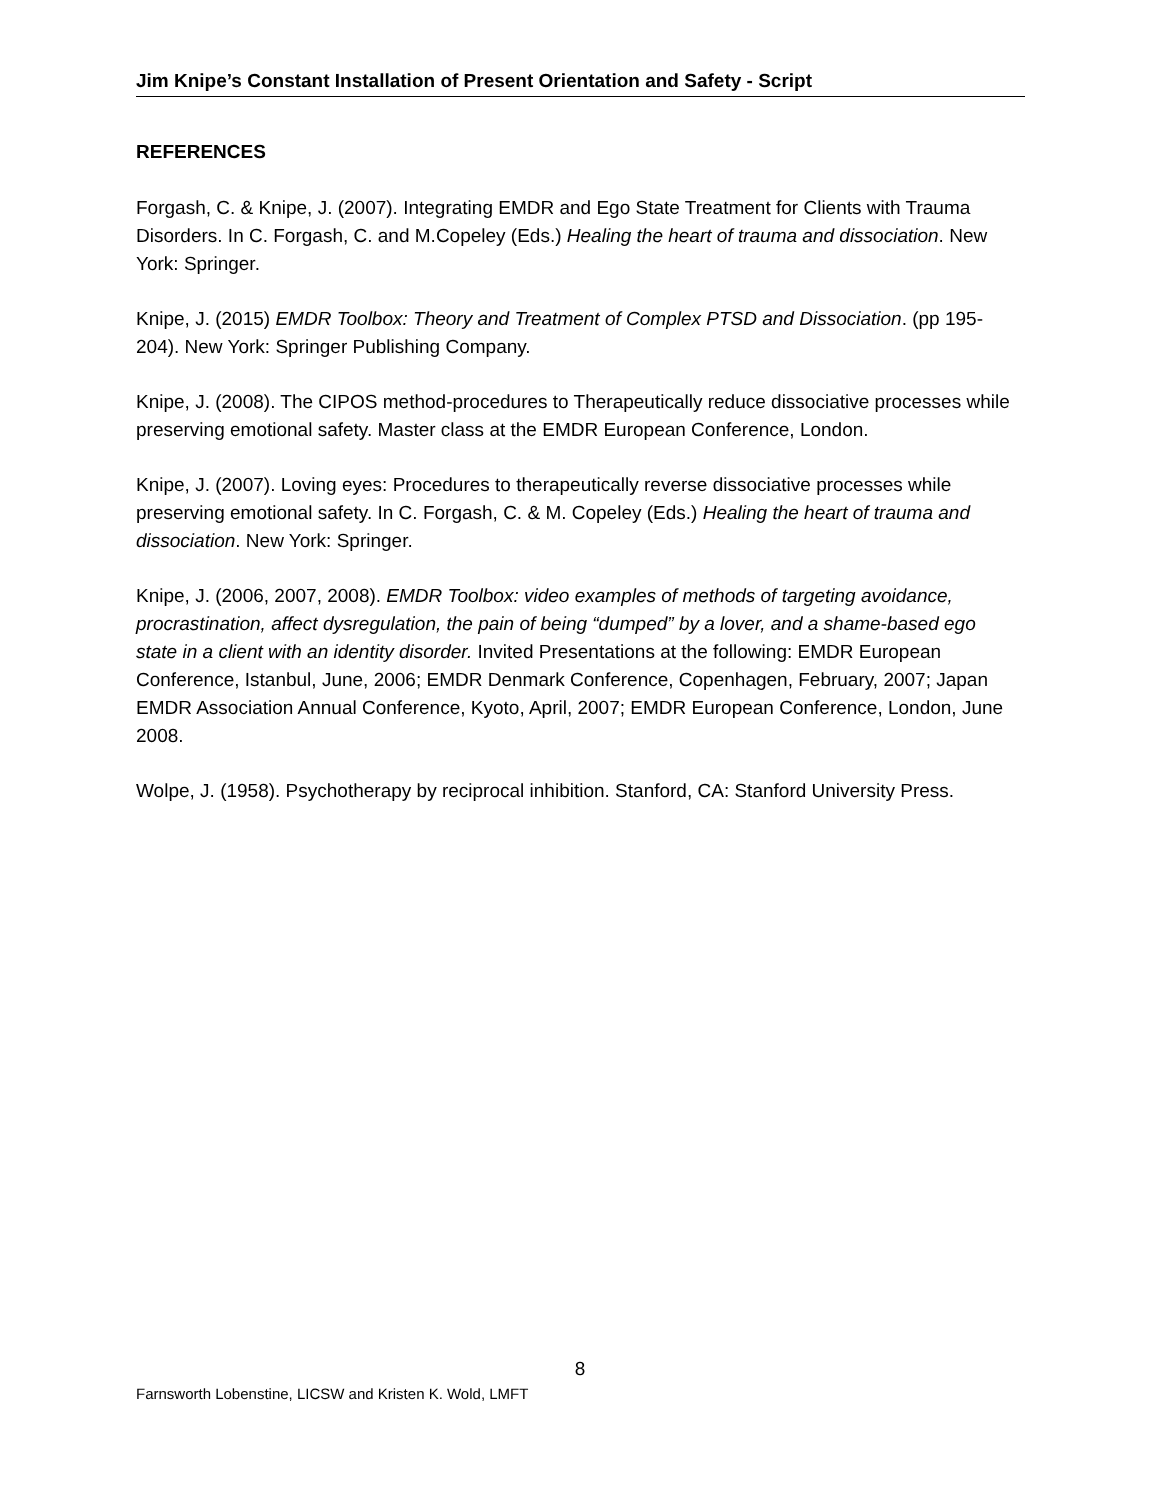Jim Knipe’s Constant Installation of Present Orientation and Safety - Script
REFERENCES
Forgash, C. & Knipe, J. (2007). Integrating EMDR and Ego State Treatment for Clients with Trauma Disorders. In C. Forgash, C. and M.Copeley (Eds.) Healing the heart of trauma and dissociation. New York: Springer.
Knipe, J. (2015) EMDR Toolbox: Theory and Treatment of Complex PTSD and Dissociation. (pp 195-204). New York: Springer Publishing Company.
Knipe, J. (2008). The CIPOS method-procedures to Therapeutically reduce dissociative processes while preserving emotional safety. Master class at the EMDR European Conference, London.
Knipe, J. (2007). Loving eyes: Procedures to therapeutically reverse dissociative processes while preserving emotional safety. In C. Forgash, C. & M. Copeley (Eds.) Healing the heart of trauma and dissociation. New York: Springer.
Knipe, J. (2006, 2007, 2008). EMDR Toolbox: video examples of methods of targeting avoidance, procrastination, affect dysregulation, the pain of being “dumped” by a lover, and a shame-based ego state in a client with an identity disorder. Invited Presentations at the following: EMDR European Conference, Istanbul, June, 2006; EMDR Denmark Conference, Copenhagen, February, 2007; Japan EMDR Association Annual Conference, Kyoto, April, 2007; EMDR European Conference, London, June 2008.
Wolpe, J. (1958). Psychotherapy by reciprocal inhibition. Stanford, CA: Stanford University Press.
8
Farnsworth Lobenstine, LICSW and Kristen K. Wold, LMFT